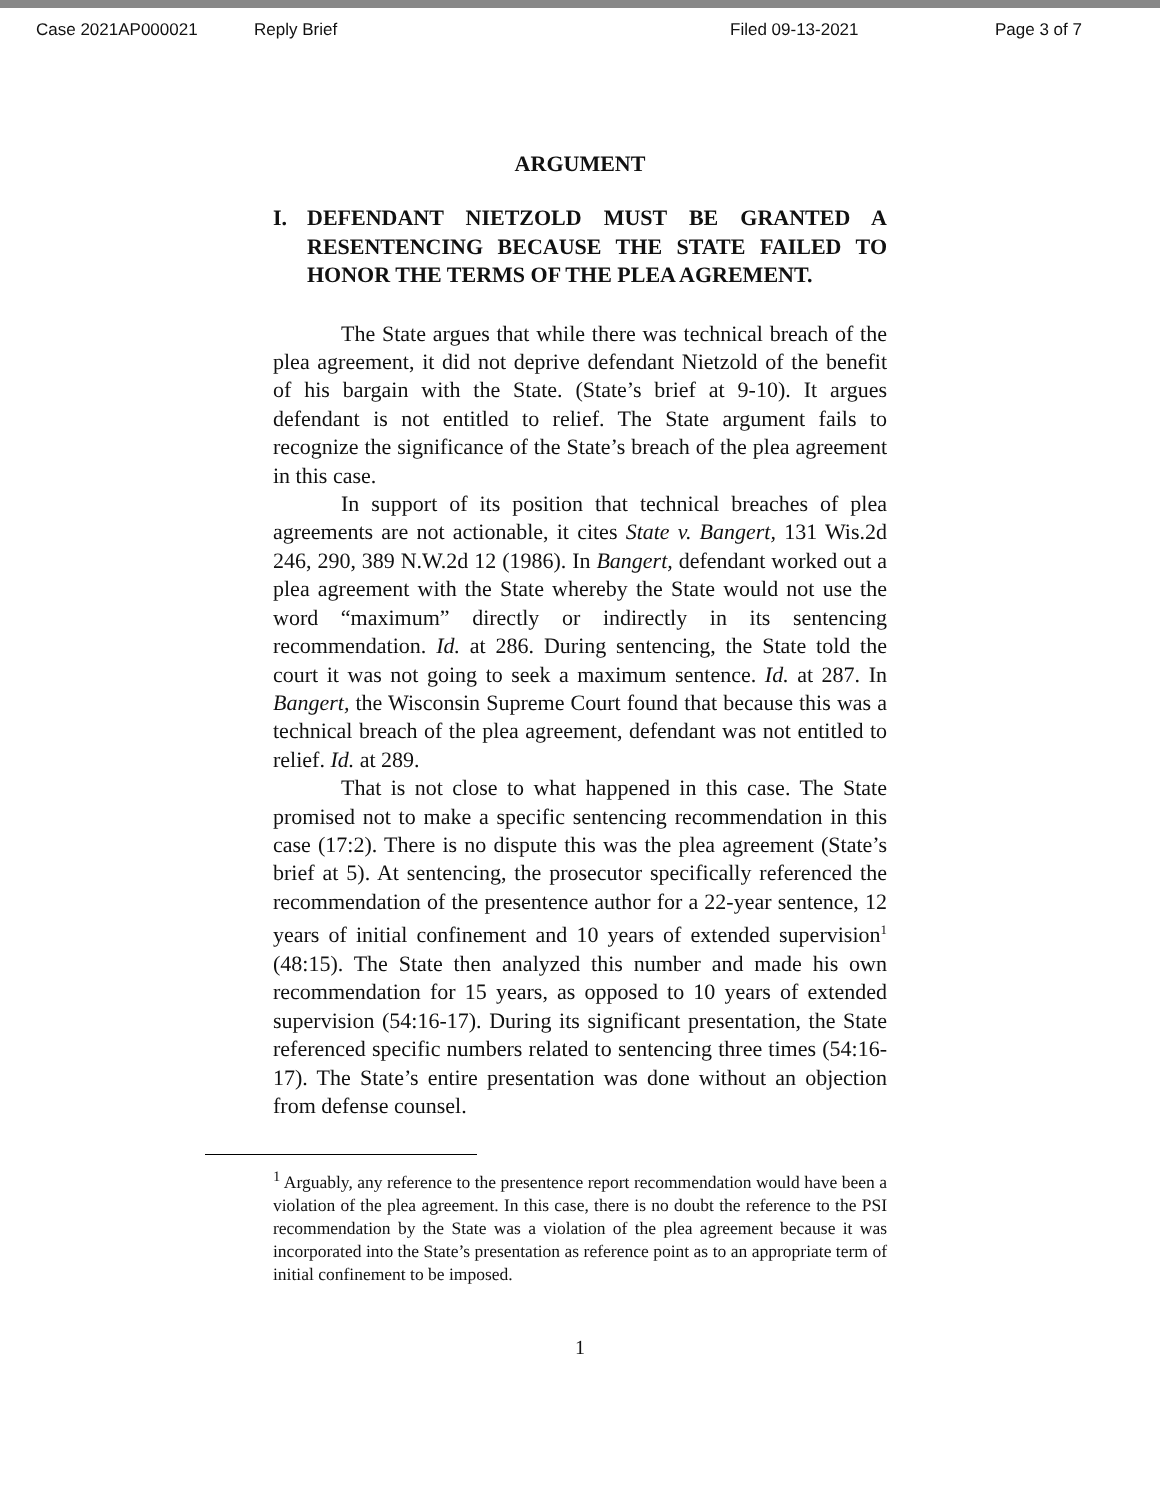Case 2021AP000021 Reply Brief Filed 09-13-2021 Page 3 of 7
ARGUMENT
I. DEFENDANT NIETZOLD MUST BE GRANTED A RESENTENCING BECAUSE THE STATE FAILED TO HONOR THE TERMS OF THE PLEA AGREMENT.
The State argues that while there was technical breach of the plea agreement, it did not deprive defendant Nietzold of the benefit of his bargain with the State. (State’s brief at 9-10). It argues defendant is not entitled to relief. The State argument fails to recognize the significance of the State’s breach of the plea agreement in this case.
In support of its position that technical breaches of plea agreements are not actionable, it cites State v. Bangert, 131 Wis.2d 246, 290, 389 N.W.2d 12 (1986). In Bangert, defendant worked out a plea agreement with the State whereby the State would not use the word “maximum” directly or indirectly in its sentencing recommendation. Id. at 286. During sentencing, the State told the court it was not going to seek a maximum sentence. Id. at 287. In Bangert, the Wisconsin Supreme Court found that because this was a technical breach of the plea agreement, defendant was not entitled to relief. Id. at 289.
That is not close to what happened in this case. The State promised not to make a specific sentencing recommendation in this case (17:2). There is no dispute this was the plea agreement (State’s brief at 5). At sentencing, the prosecutor specifically referenced the recommendation of the presentence author for a 22-year sentence, 12 years of initial confinement and 10 years of extended supervision<sup>1</sup> (48:15). The State then analyzed this number and made his own recommendation for 15 years, as opposed to 10 years of extended supervision (54:16-17). During its significant presentation, the State referenced specific numbers related to sentencing three times (54:16-17). The State’s entire presentation was done without an objection from defense counsel.
<sup>1</sup> Arguably, any reference to the presentence report recommendation would have been a violation of the plea agreement. In this case, there is no doubt the reference to the PSI recommendation by the State was a violation of the plea agreement because it was incorporated into the State’s presentation as reference point as to an appropriate term of initial confinement to be imposed.
1